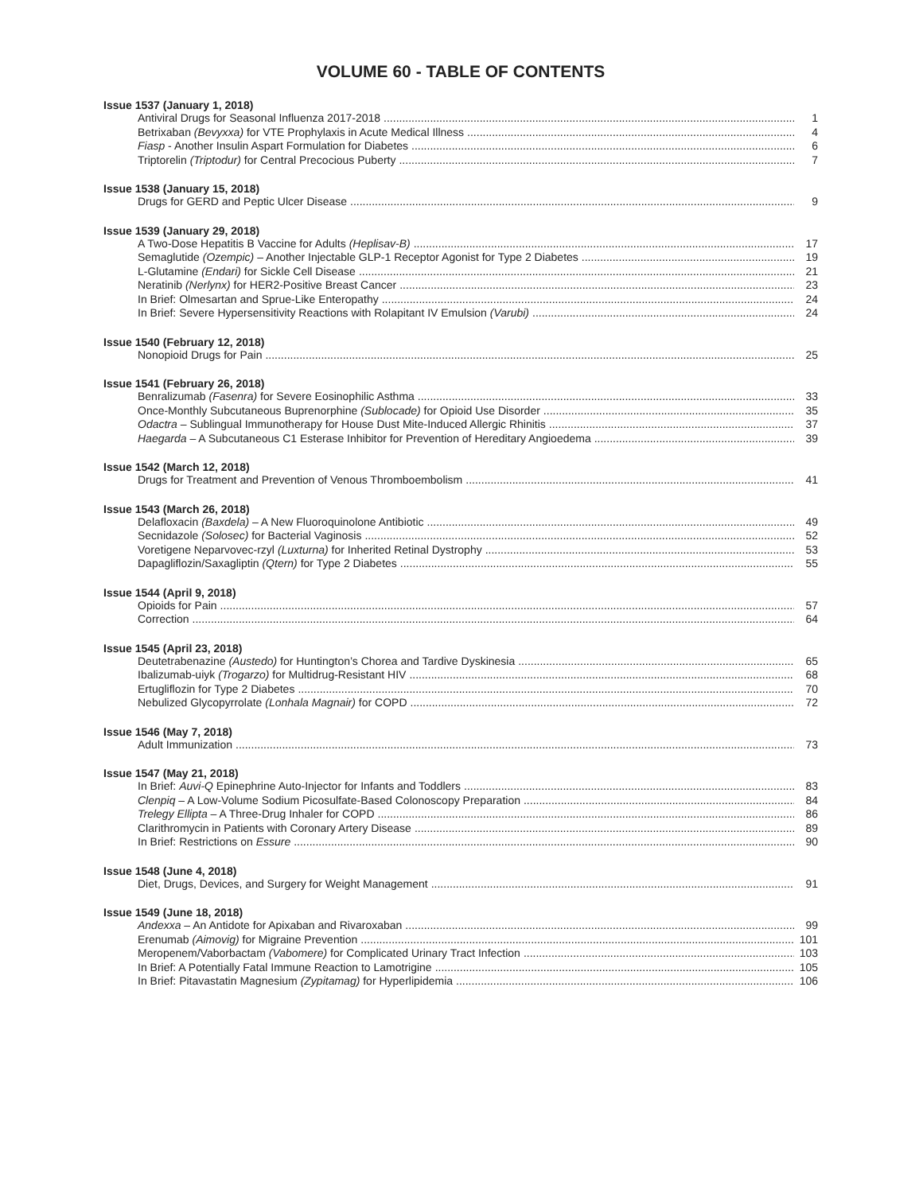VOLUME 60 - TABLE OF CONTENTS
Issue 1537 (January 1, 2018)
Antiviral Drugs for Seasonal Influenza 2017-2018 1
Betrixaban (Bevyxxa) for VTE Prophylaxis in Acute Medical Illness 4
Fiasp - Another Insulin Aspart Formulation for Diabetes 6
Triptorelin (Triptodur) for Central Precocious Puberty 7
Issue 1538 (January 15, 2018)
Drugs for GERD and Peptic Ulcer Disease 9
Issue 1539 (January 29, 2018)
A Two-Dose Hepatitis B Vaccine for Adults (Heplisav-B) 17
Semaglutide (Ozempic) – Another Injectable GLP-1 Receptor Agonist for Type 2 Diabetes 19
L-Glutamine (Endari) for Sickle Cell Disease 21
Neratinib (Nerlynx) for HER2-Positive Breast Cancer 23
In Brief: Olmesartan and Sprue-Like Enteropathy 24
In Brief: Severe Hypersensitivity Reactions with Rolapitant IV Emulsion (Varubi) 24
Issue 1540 (February 12, 2018)
Nonopioid Drugs for Pain 25
Issue 1541 (February 26, 2018)
Benralizumab (Fasenra) for Severe Eosinophilic Asthma 33
Once-Monthly Subcutaneous Buprenorphine (Sublocade) for Opioid Use Disorder 35
Odactra – Sublingual Immunotherapy for House Dust Mite-Induced Allergic Rhinitis 37
Haegarda – A Subcutaneous C1 Esterase Inhibitor for Prevention of Hereditary Angioedema 39
Issue 1542 (March 12, 2018)
Drugs for Treatment and Prevention of Venous Thromboembolism 41
Issue 1543 (March 26, 2018)
Delafloxacin (Baxdela) – A New Fluoroquinolone Antibiotic 49
Secnidazole (Solosec) for Bacterial Vaginosis 52
Voretigene Neparvovec-rzyl (Luxturna) for Inherited Retinal Dystrophy 53
Dapagliflozin/Saxagliptin (Qtern) for Type 2 Diabetes 55
Issue 1544 (April 9, 2018)
Opioids for Pain 57
Correction 64
Issue 1545 (April 23, 2018)
Deutetrabenazine (Austedo) for Huntington’s Chorea and Tardive Dyskinesia 65
Ibalizumab-uiyk (Trogarzo) for Multidrug-Resistant HIV 68
Ertugliflozin for Type 2 Diabetes 70
Nebulized Glycopyrrolate (Lonhala Magnair) for COPD 72
Issue 1546 (May 7, 2018)
Adult Immunization 73
Issue 1547 (May 21, 2018)
In Brief: Auvi-Q Epinephrine Auto-Injector for Infants and Toddlers 83
Clenpiq – A Low-Volume Sodium Picosulfate-Based Colonoscopy Preparation 84
Trelegy Ellipta – A Three-Drug Inhaler for COPD 86
Clarithromycin in Patients with Coronary Artery Disease 89
In Brief: Restrictions on Essure 90
Issue 1548 (June 4, 2018)
Diet, Drugs, Devices, and Surgery for Weight Management 91
Issue 1549 (June 18, 2018)
Andexxa – An Antidote for Apixaban and Rivaroxaban 99
Erenumab (Aimovig) for Migraine Prevention 101
Meropenem/Vaborbactam (Vabomere) for Complicated Urinary Tract Infection 103
In Brief: A Potentially Fatal Immune Reaction to Lamotrigine 105
In Brief: Pitavastatin Magnesium (Zypitamag) for Hyperlipidemia 106